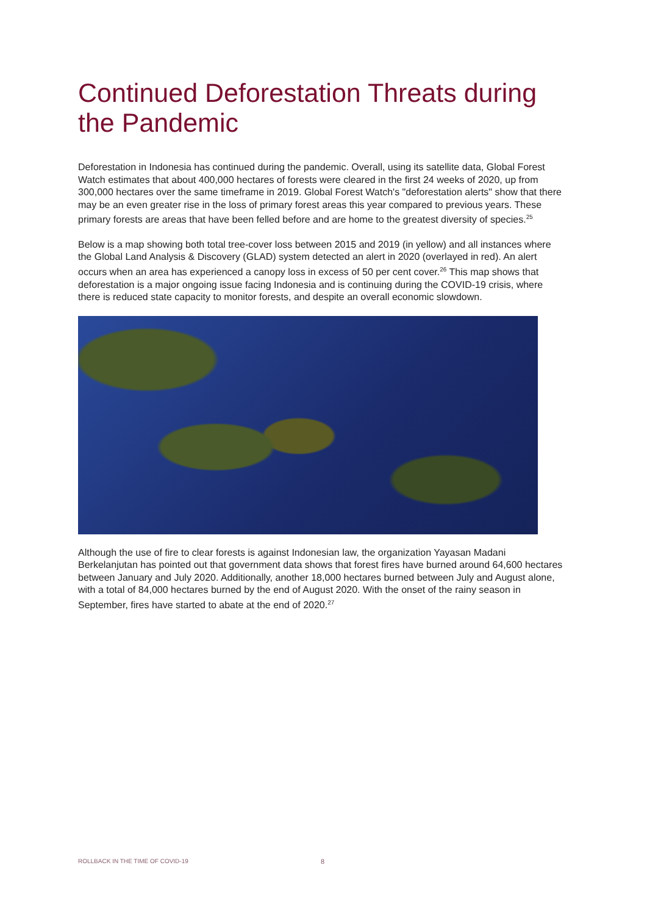Continued Deforestation Threats during the Pandemic
Deforestation in Indonesia has continued during the pandemic. Overall, using its satellite data, Global Forest Watch estimates that about 400,000 hectares of forests were cleared in the first 24 weeks of 2020, up from 300,000 hectares over the same timeframe in 2019. Global Forest Watch's "deforestation alerts" show that there may be an even greater rise in the loss of primary forest areas this year compared to previous years. These primary forests are areas that have been felled before and are home to the greatest diversity of species.<sup>25</sup>
Below is a map showing both total tree-cover loss between 2015 and 2019 (in yellow) and all instances where the Global Land Analysis & Discovery (GLAD) system detected an alert in 2020 (overlayed in red). An alert occurs when an area has experienced a canopy loss in excess of 50 per cent cover.<sup>26</sup> This map shows that deforestation is a major ongoing issue facing Indonesia and is continuing during the COVID-19 crisis, where there is reduced state capacity to monitor forests, and despite an overall economic slowdown.
Although the use of fire to clear forests is against Indonesian law, the organization Yayasan Madani Berkelanjutan has pointed out that government data shows that forest fires have burned around 64,600 hectares between January and July 2020. Additionally, another 18,000 hectares burned between July and August alone, with a total of 84,000 hectares burned by the end of August 2020. With the onset of the rainy season in September, fires have started to abate at the end of 2020.<sup>27</sup>
ROLLBACK IN THE TIME OF COVID-19
8